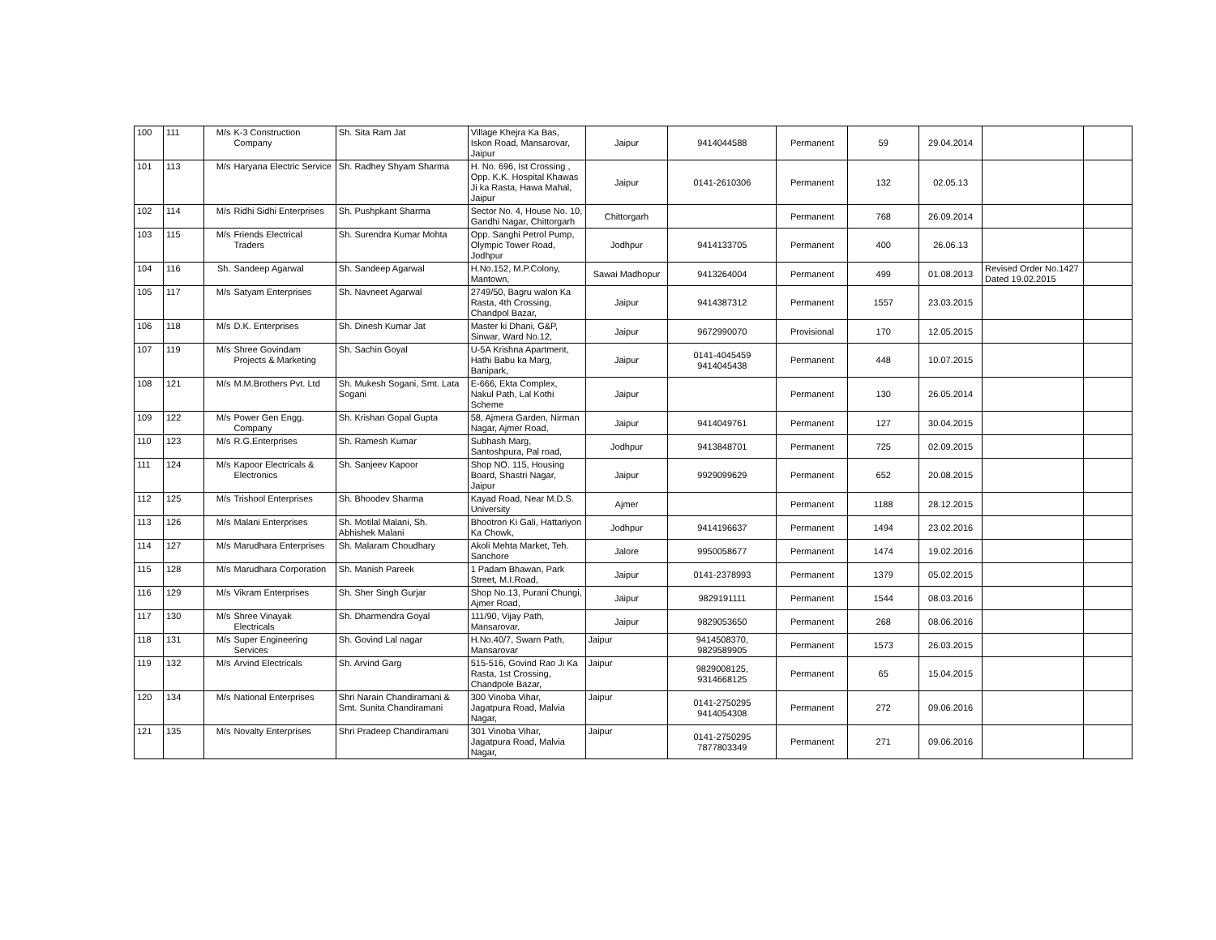| 100 | 111 | M/s | K-3 Construction Company | Sh. Sita Ram Jat | Village Khejra Ka Bas, Iskon Road, Mansarovar, Jaipur | Jaipur | 9414044588 | Permanent | 59 | 29.04.2014 | | |
| 101 | 113 | M/s | Haryana Electric Service | Sh. Radhey Shyam Sharma | H. No. 696, Ist Crossing , Opp. K.K. Hospital Khawas Ji ka Rasta, Hawa Mahal, Jaipur | Jaipur | 0141-2610306 | Permanent | 132 | 02.05.13 | | |
| 102 | 114 | M/s | Ridhi Sidhi Enterprises | Sh. Pushpkant Sharma | Sector No. 4, House No. 10, Gandhi Nagar, Chittorgarh | Chittorgarh | | Permanent | 768 | 26.09.2014 | | |
| 103 | 115 | M/s | Friends Electrical Traders | Sh. Surendra Kumar Mohta | Opp. Sanghi Petrol Pump, Olympic Tower Road, Jodhpur | Jodhpur | 9414133705 | Permanent | 400 | 26.06.13 | | |
| 104 | 116 | Sh. | Sandeep Agarwal | Sh. Sandeep Agarwal | H.No.152, M.P.Colony, Mantown, | Sawai Madhopur | 9413264004 | Permanent | 499 | 01.08.2013 | Revised Order No.1427 Dated 19.02.2015 | |
| 105 | 117 | M/s | Satyam Enterprises | Sh. Navneet Agarwal | 2749/50, Bagru walon Ka Rasta, 4th Crossing, Chandpol Bazar, | Jaipur | 9414387312 | Permanent | 1557 | 23.03.2015 | | |
| 106 | 118 | M/s | D.K. Enterprises | Sh. Dinesh Kumar Jat | Master ki Dhani, G&P, Sinwar, Ward No.12, | Jaipur | 9672990070 | Provisional | 170 | 12.05.2015 | | |
| 107 | 119 | M/s | Shree Govindam Projects & Marketing | Sh. Sachin Goyal | U-5A Krishna Apartment, Hathi Babu ka Marg, Banipark, | Jaipur | 0141-4045459 9414045438 | Permanent | 448 | 10.07.2015 | | |
| 108 | 121 | M/s | M.M.Brothers Pvt. Ltd | Sh. Mukesh Sogani, Smt. Lata Sogani | E-666, Ekta Complex, Nakul Path, Lal Kothi Scheme | Jaipur | | Permanent | 130 | 26.05.2014 | | |
| 109 | 122 | M/s | Power Gen Engg. Company | Sh. Krishan Gopal Gupta | 58, Ajmera Garden, Nirman Nagar, Ajmer Road, | Jaipur | 9414049761 | Permanent | 127 | 30.04.2015 | | |
| 110 | 123 | M/s | R.G.Enterprises | Sh. Ramesh Kumar | Subhash Marg, Santoshpura, Pal road, | Jodhpur | 9413848701 | Permanent | 725 | 02.09.2015 | | |
| 111 | 124 | M/s | Kapoor Electricals & Electronics | Sh. Sanjeev Kapoor | Shop NO. 115, Housing Board, Shastri Nagar, Jaipur | Jaipur | 9929099629 | Permanent | 652 | 20.08.2015 | | |
| 112 | 125 | M/s | Trishool Enterprises | Sh. Bhoodev Sharma | Kayad Road, Near M.D.S. University | Ajmer | | Permanent | 1188 | 28.12.2015 | | |
| 113 | 126 | M/s | Malani Enterprises | Sh. Motilal Malani, Sh. Abhishek Malani | Bhootron Ki Gali, Hattariyon Ka Chowk, | Jodhpur | 9414196637 | Permanent | 1494 | 23.02.2016 | | |
| 114 | 127 | M/s | Marudhara Enterprises | Sh. Malaram Choudhary | Akoli Mehta Market, Teh. Sanchore | Jalore | 9950058677 | Permanent | 1474 | 19.02.2016 | | |
| 115 | 128 | M/s | Marudhara Corporation | Sh. Manish Pareek | 1 Padam Bhawan, Park Street, M.I.Road, | Jaipur | 0141-2378993 | Permanent | 1379 | 05.02.2015 | | |
| 116 | 129 | M/s | Vikram Enterprises | Sh. Sher Singh Gurjar | Shop No.13, Purani Chungi, Ajmer Road, | Jaipur | 9829191111 | Permanent | 1544 | 08.03.2016 | | |
| 117 | 130 | M/s | Shree Vinayak Electricals | Sh. Dharmendra Goyal | 111/90, Vijay Path, Mansarovar, | Jaipur | 9829053650 | Permanent | 268 | 08.06.2016 | | |
| 118 | 131 | M/s | Super Engineering Services | Sh. Govind Lal nagar | H.No.40/7, Swarn Path, Mansarovar | Jaipur | 9414508370, 9829589905 | Permanent | 1573 | 26.03.2015 | | |
| 119 | 132 | M/s | Arvind Electricals | Sh. Arvind Garg | 515-516, Govind Rao Ji Ka Rasta, 1st Crossing, Chandpole Bazar, | Jaipur | 9829008125, 9314668125 | Permanent | 65 | 15.04.2015 | | |
| 120 | 134 | M/s | National Enterprises | Shri Narain Chandiramani & Smt. Sunita Chandiramani | 300 Vinoba Vihar, Jagatpura Road, Malvia Nagar, | Jaipur | 0141-2750295 9414054308 | Permanent | 272 | 09.06.2016 | | |
| 121 | 135 | M/s | Novalty Enterprises | Shri Pradeep Chandiramani | 301 Vinoba Vihar, Jagatpura Road, Malvia Nagar, | Jaipur | 0141-2750295 7877803349 | Permanent | 271 | 09.06.2016 | | |